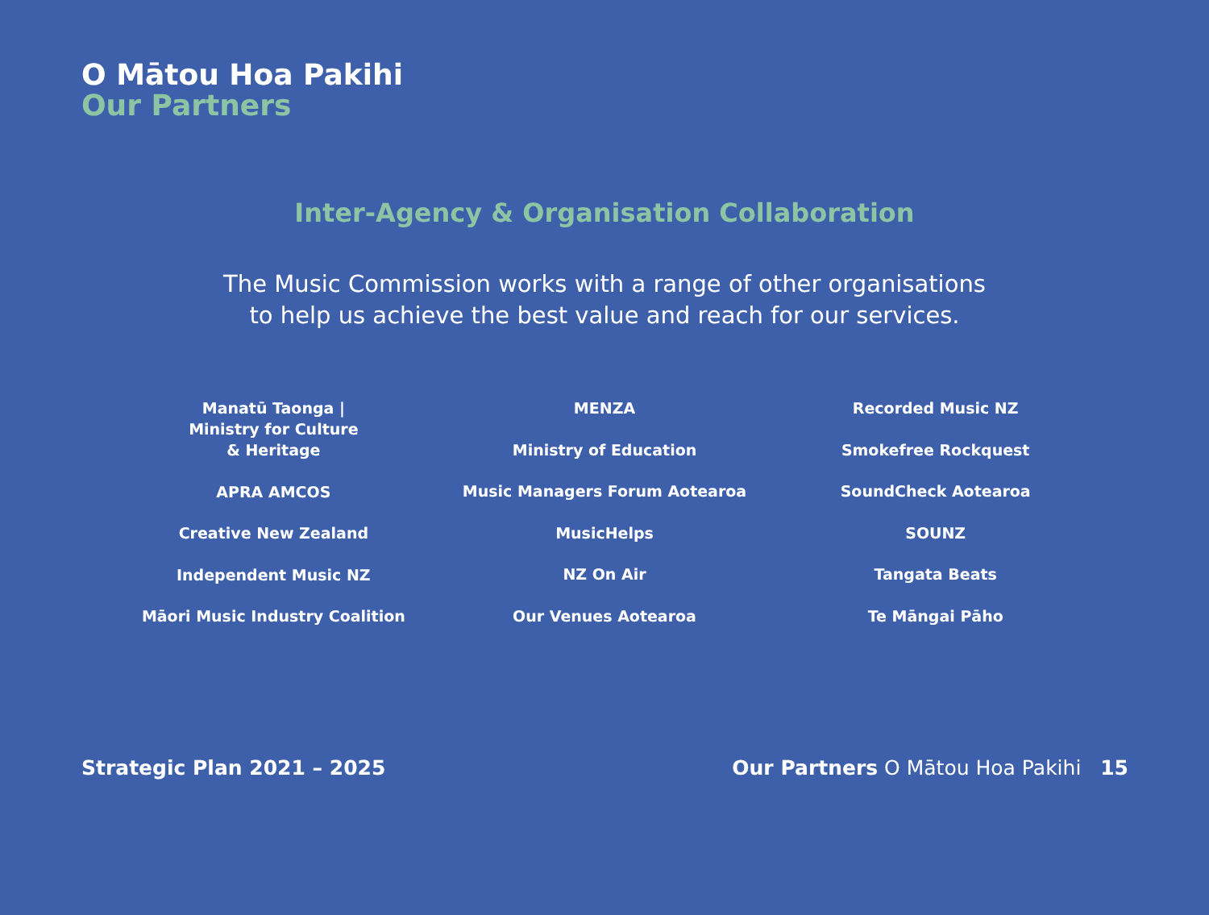O Mātou Hoa Pakihi
Our Partners
Inter-Agency & Organisation Collaboration
The Music Commission works with a range of other organisations
to help us achieve the best value and reach for our services.
Manatū Taonga |
Ministry for Culture
& Heritage
APRA AMCOS
Creative New Zealand
Independent Music NZ
Māori Music Industry Coalition
MENZA
Ministry of Education
Music Managers Forum Aotearoa
MusicHelps
NZ On Air
Our Venues Aotearoa
Recorded Music NZ
Smokefree Rockquest
SoundCheck Aotearoa
SOUNZ
Tangata Beats
Te Māngai Pāho
Strategic Plan 2021 – 2025 Our Partners O Mātou Hoa Pakihi 15